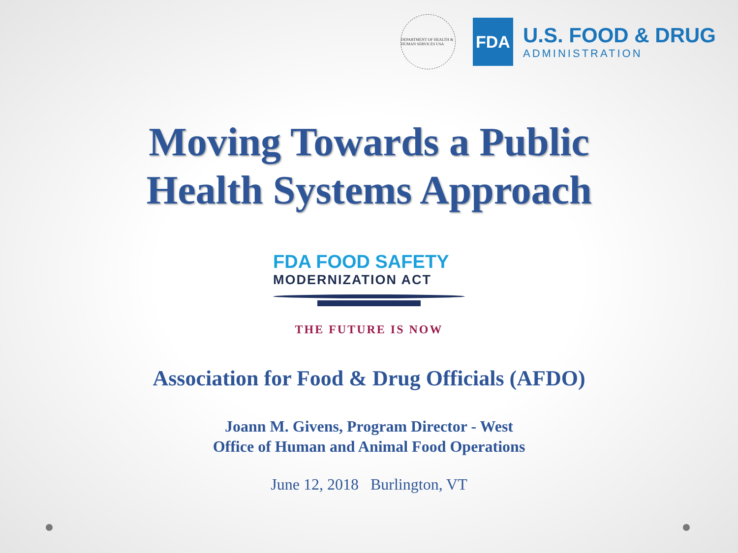DEPARTMENT OF HEALTH & HUMAN SERVICES USA
FDA
U.S. FOOD & DRUG
ADMINISTRATION
Moving Towards a Public
Health Systems Approach
FDA FOOD SAFETY
MODERNIZATION ACT
THE FUTURE IS NOW
Association for Food & Drug Officials (AFDO)
Joann M. Givens, Program Director - West
Office of Human and Animal Food Operations
June 12, 2018 Burlington, VT